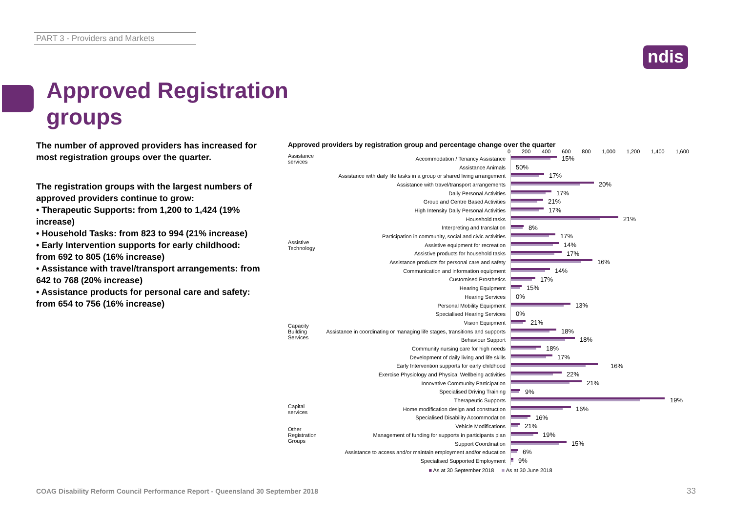PART 3 - Providers and Markets
ndis
Approved Registration groups
The number of approved providers has increased for most registration groups over the quarter.
The registration groups with the largest numbers of approved providers continue to grow:
• Therapeutic Supports: from 1,200 to 1,424 (19% increase)
• Household Tasks: from 823 to 994 (21% increase)
• Early Intervention supports for early childhood: from 692 to 805 (16% increase)
• Assistance with travel/transport arrangements: from 642 to 768 (20% increase)
• Assistance products for personal care and safety: from 654 to 756 (16% increase)
Approved providers by registration group and percentage change over the quarter
0 200 400 600 800 1,000 1,200 1,400 1,600
Assistance services
Accommodation / Tenancy Assistance
15%
Assistance Animals
50%
Assistance with daily life tasks in a group or shared living arrangement
17%
Assistance with travel/transport arrangements
20%
Daily Personal Activities
17%
Group and Centre Based Activities
21%
High Intensity Daily Personal Activities
17%
Household tasks
21%
Interpreting and translation
8%
Participation in community, social and civic activities
17%
Assistive Technology
Assistive equipment for recreation
14%
Assistive products for household tasks
17%
Assistance products for personal care and safety
16%
Communication and information equipment
14%
Customised Prosthetics
17%
Hearing Equipment
15%
Hearing Services
0%
Personal Mobility Equipment
13%
Specialised Hearing Services
0%
Vision Equipment
21%
Capacity Building Services
Assistance in coordinating or managing life stages, transitions and supports
18%
Behaviour Support
18%
Community nursing care for high needs
18%
Development of daily living and life skills
17%
Early Intervention supports for early childhood
16%
Exercise Physiology and Physical Wellbeing activities
22%
Innovative Community Participation
21%
Specialised Driving Training
9%
Therapeutic Supports
19%
Capital services
Home modification design and construction
16%
Specialised Disability Accommodation
16%
Vehicle Modifications
21%
Other Registration Groups
Management of funding for supports in participants plan
19%
Support Coordination
15%
Assistance to access and/or maintain employment and/or education
6%
Specialised Supported Employment
9%
■ As at 30 September 2018 ■ As at 30 June 2018
COAG Disability Reform Council Performance Report - Queensland 30 September 2018
33